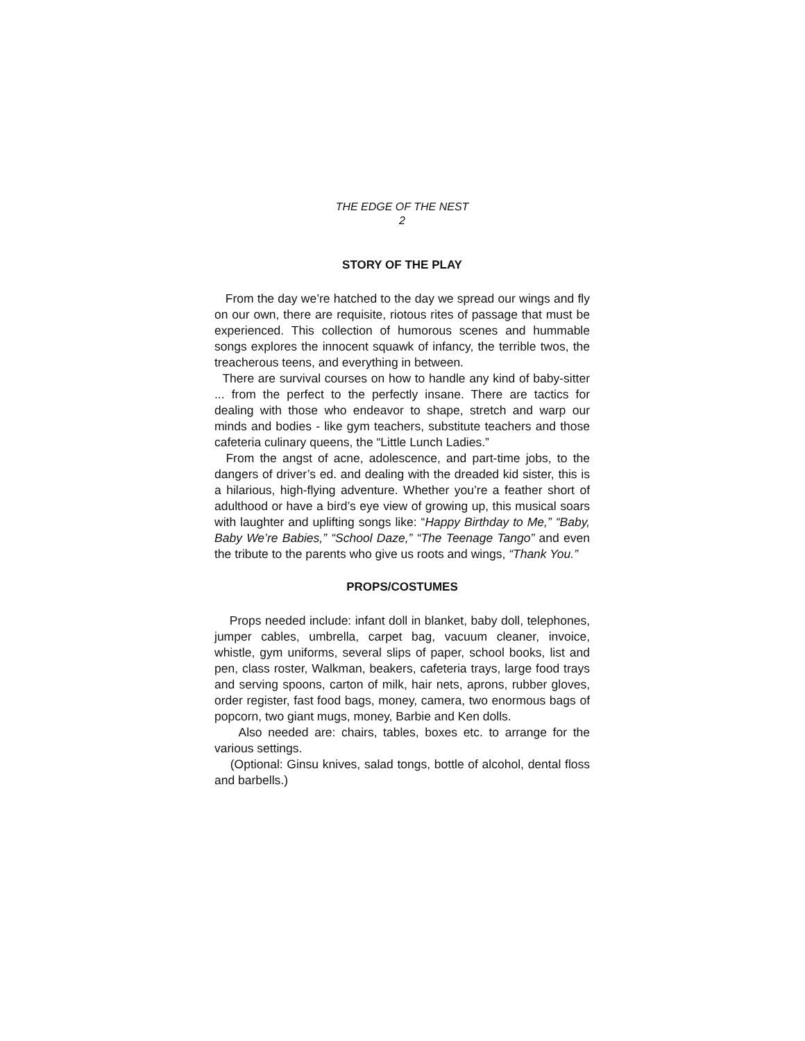THE EDGE OF THE NEST
2
STORY OF THE PLAY
From the day we’re hatched to the day we spread our wings and fly on our own, there are requisite, riotous rites of passage that must be experienced. This collection of humorous scenes and hummable songs explores the innocent squawk of infancy, the terrible twos, the treacherous teens, and everything in between.
There are survival courses on how to handle any kind of baby-sitter ... from the perfect to the perfectly insane. There are tactics for dealing with those who endeavor to shape, stretch and warp our minds and bodies - like gym teachers, substitute teachers and those cafeteria culinary queens, the “Little Lunch Ladies.”
From the angst of acne, adolescence, and part-time jobs, to the dangers of driver’s ed. and dealing with the dreaded kid sister, this is a hilarious, high-flying adventure. Whether you’re a feather short of adulthood or have a bird’s eye view of growing up, this musical soars with laughter and uplifting songs like: “Happy Birthday to Me,” “Baby, Baby We’re Babies,” “School Daze,” “The Teenage Tango” and even the tribute to the parents who give us roots and wings, “Thank You.”
PROPS/COSTUMES
Props needed include: infant doll in blanket, baby doll, telephones, jumper cables, umbrella, carpet bag, vacuum cleaner, invoice, whistle, gym uniforms, several slips of paper, school books, list and pen, class roster, Walkman, beakers, cafeteria trays, large food trays and serving spoons, carton of milk, hair nets, aprons, rubber gloves, order register, fast food bags, money, camera, two enormous bags of popcorn, two giant mugs, money, Barbie and Ken dolls.
Also needed are: chairs, tables, boxes etc. to arrange for the various settings.
(Optional: Ginsu knives, salad tongs, bottle of alcohol, dental floss and barbells.)